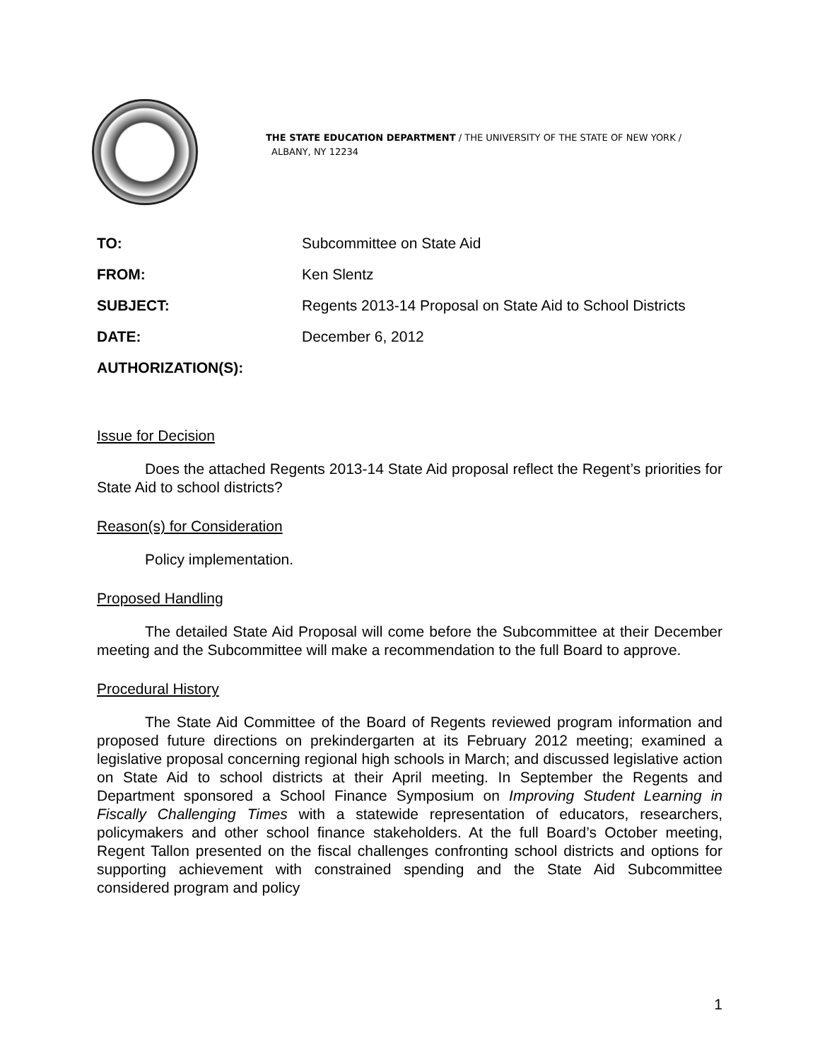THE STATE EDUCATION DEPARTMENT / THE UNIVERSITY OF THE STATE OF NEW YORK /
ALBANY, NY 12234
| TO: | Subcommittee on State Aid |
| FROM: | Ken Slentz |
| SUBJECT: | Regents 2013-14 Proposal on State Aid to School Districts |
| DATE: | December 6, 2012 |
| AUTHORIZATION(S): | |
Issue for Decision
Does the attached Regents 2013-14 State Aid proposal reflect the Regent’s priorities for State Aid to school districts?
Reason(s) for Consideration
Policy implementation.
Proposed Handling
The detailed State Aid Proposal will come before the Subcommittee at their December meeting and the Subcommittee will make a recommendation to the full Board to approve.
Procedural History
The State Aid Committee of the Board of Regents reviewed program information and proposed future directions on prekindergarten at its February 2012 meeting; examined a legislative proposal concerning regional high schools in March; and discussed legislative action on State Aid to school districts at their April meeting. In September the Regents and Department sponsored a School Finance Symposium on Improving Student Learning in Fiscally Challenging Times with a statewide representation of educators, researchers, policymakers and other school finance stakeholders. At the full Board’s October meeting, Regent Tallon presented on the fiscal challenges confronting school districts and options for supporting achievement with constrained spending and the State Aid Subcommittee considered program and policy
1